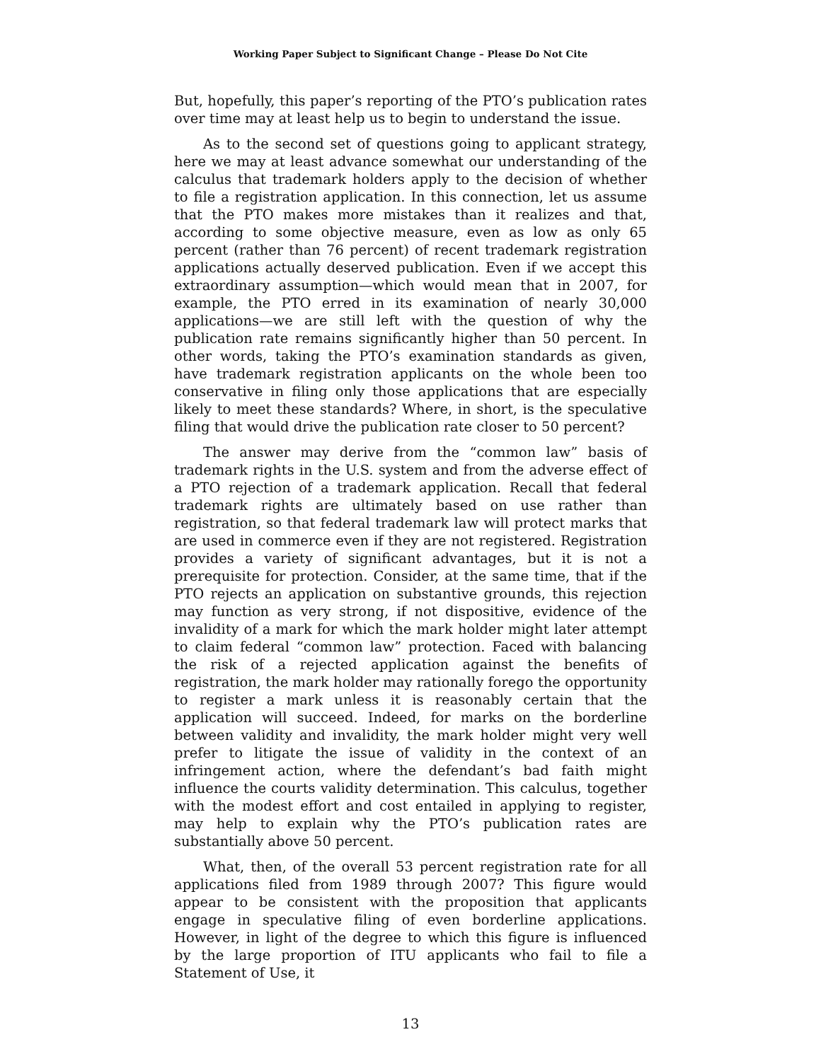Working Paper Subject to Significant Change – Please Do Not Cite
But, hopefully, this paper’s reporting of the PTO’s publication rates over time may at least help us to begin to understand the issue.
As to the second set of questions going to applicant strategy, here we may at least advance somewhat our understanding of the calculus that trademark holders apply to the decision of whether to file a registration application. In this connection, let us assume that the PTO makes more mistakes than it realizes and that, according to some objective measure, even as low as only 65 percent (rather than 76 percent) of recent trademark registration applications actually deserved publication. Even if we accept this extraordinary assumption—which would mean that in 2007, for example, the PTO erred in its examination of nearly 30,000 applications—we are still left with the question of why the publication rate remains significantly higher than 50 percent. In other words, taking the PTO’s examination standards as given, have trademark registration applicants on the whole been too conservative in filing only those applications that are especially likely to meet these standards? Where, in short, is the speculative filing that would drive the publication rate closer to 50 percent?
The answer may derive from the “common law” basis of trademark rights in the U.S. system and from the adverse effect of a PTO rejection of a trademark application. Recall that federal trademark rights are ultimately based on use rather than registration, so that federal trademark law will protect marks that are used in commerce even if they are not registered. Registration provides a variety of significant advantages, but it is not a prerequisite for protection. Consider, at the same time, that if the PTO rejects an application on substantive grounds, this rejection may function as very strong, if not dispositive, evidence of the invalidity of a mark for which the mark holder might later attempt to claim federal “common law” protection. Faced with balancing the risk of a rejected application against the benefits of registration, the mark holder may rationally forego the opportunity to register a mark unless it is reasonably certain that the application will succeed. Indeed, for marks on the borderline between validity and invalidity, the mark holder might very well prefer to litigate the issue of validity in the context of an infringement action, where the defendant’s bad faith might influence the courts validity determination. This calculus, together with the modest effort and cost entailed in applying to register, may help to explain why the PTO’s publication rates are substantially above 50 percent.
What, then, of the overall 53 percent registration rate for all applications filed from 1989 through 2007? This figure would appear to be consistent with the proposition that applicants engage in speculative filing of even borderline applications. However, in light of the degree to which this figure is influenced by the large proportion of ITU applicants who fail to file a Statement of Use, it
13